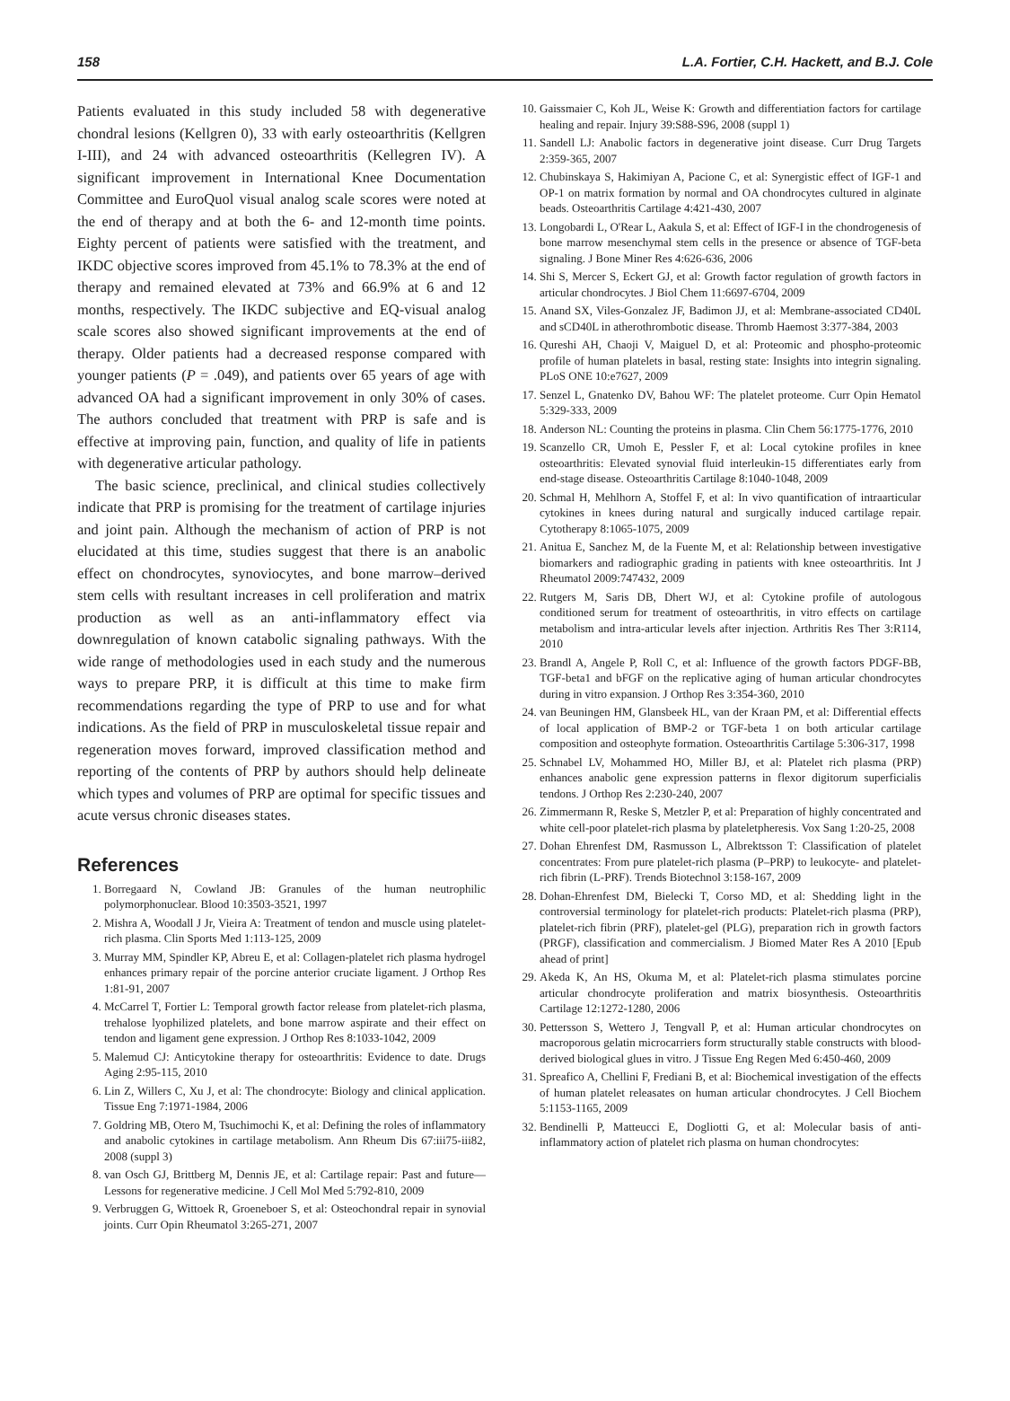158 L.A. Fortier, C.H. Hackett, and B.J. Cole
Patients evaluated in this study included 58 with degenerative chondral lesions (Kellgren 0), 33 with early osteoarthritis (Kellgren I-III), and 24 with advanced osteoarthritis (Kellegren IV). A significant improvement in International Knee Documentation Committee and EuroQuol visual analog scale scores were noted at the end of therapy and at both the 6- and 12-month time points. Eighty percent of patients were satisfied with the treatment, and IKDC objective scores improved from 45.1% to 78.3% at the end of therapy and remained elevated at 73% and 66.9% at 6 and 12 months, respectively. The IKDC subjective and EQ-visual analog scale scores also showed significant improvements at the end of therapy. Older patients had a decreased response compared with younger patients (P = .049), and patients over 65 years of age with advanced OA had a significant improvement in only 30% of cases. The authors concluded that treatment with PRP is safe and is effective at improving pain, function, and quality of life in patients with degenerative articular pathology.
The basic science, preclinical, and clinical studies collectively indicate that PRP is promising for the treatment of cartilage injuries and joint pain. Although the mechanism of action of PRP is not elucidated at this time, studies suggest that there is an anabolic effect on chondrocytes, synoviocytes, and bone marrow–derived stem cells with resultant increases in cell proliferation and matrix production as well as an anti-inflammatory effect via downregulation of known catabolic signaling pathways. With the wide range of methodologies used in each study and the numerous ways to prepare PRP, it is difficult at this time to make firm recommendations regarding the type of PRP to use and for what indications. As the field of PRP in musculoskeletal tissue repair and regeneration moves forward, improved classification method and reporting of the contents of PRP by authors should help delineate which types and volumes of PRP are optimal for specific tissues and acute versus chronic diseases states.
References
1. Borregaard N, Cowland JB: Granules of the human neutrophilic polymorphonuclear. Blood 10:3503-3521, 1997
2. Mishra A, Woodall J Jr, Vieira A: Treatment of tendon and muscle using platelet-rich plasma. Clin Sports Med 1:113-125, 2009
3. Murray MM, Spindler KP, Abreu E, et al: Collagen-platelet rich plasma hydrogel enhances primary repair of the porcine anterior cruciate ligament. J Orthop Res 1:81-91, 2007
4. McCarrel T, Fortier L: Temporal growth factor release from platelet-rich plasma, trehalose lyophilized platelets, and bone marrow aspirate and their effect on tendon and ligament gene expression. J Orthop Res 8:1033-1042, 2009
5. Malemud CJ: Anticytokine therapy for osteoarthritis: Evidence to date. Drugs Aging 2:95-115, 2010
6. Lin Z, Willers C, Xu J, et al: The chondrocyte: Biology and clinical application. Tissue Eng 7:1971-1984, 2006
7. Goldring MB, Otero M, Tsuchimochi K, et al: Defining the roles of inflammatory and anabolic cytokines in cartilage metabolism. Ann Rheum Dis 67:iii75-iii82, 2008 (suppl 3)
8. van Osch GJ, Brittberg M, Dennis JE, et al: Cartilage repair: Past and future—Lessons for regenerative medicine. J Cell Mol Med 5:792-810, 2009
9. Verbruggen G, Wittoek R, Groeneboer S, et al: Osteochondral repair in synovial joints. Curr Opin Rheumatol 3:265-271, 2007
10. Gaissmaier C, Koh JL, Weise K: Growth and differentiation factors for cartilage healing and repair. Injury 39:S88-S96, 2008 (suppl 1)
11. Sandell LJ: Anabolic factors in degenerative joint disease. Curr Drug Targets 2:359-365, 2007
12. Chubinskaya S, Hakimiyan A, Pacione C, et al: Synergistic effect of IGF-1 and OP-1 on matrix formation by normal and OA chondrocytes cultured in alginate beads. Osteoarthritis Cartilage 4:421-430, 2007
13. Longobardi L, O'Rear L, Aakula S, et al: Effect of IGF-I in the chondrogenesis of bone marrow mesenchymal stem cells in the presence or absence of TGF-beta signaling. J Bone Miner Res 4:626-636, 2006
14. Shi S, Mercer S, Eckert GJ, et al: Growth factor regulation of growth factors in articular chondrocytes. J Biol Chem 11:6697-6704, 2009
15. Anand SX, Viles-Gonzalez JF, Badimon JJ, et al: Membrane-associated CD40L and sCD40L in atherothrombotic disease. Thromb Haemost 3:377-384, 2003
16. Qureshi AH, Chaoji V, Maiguel D, et al: Proteomic and phospho-proteomic profile of human platelets in basal, resting state: Insights into integrin signaling. PLoS ONE 10:e7627, 2009
17. Senzel L, Gnatenko DV, Bahou WF: The platelet proteome. Curr Opin Hematol 5:329-333, 2009
18. Anderson NL: Counting the proteins in plasma. Clin Chem 56:1775-1776, 2010
19. Scanzello CR, Umoh E, Pessler F, et al: Local cytokine profiles in knee osteoarthritis: Elevated synovial fluid interleukin-15 differentiates early from end-stage disease. Osteoarthritis Cartilage 8:1040-1048, 2009
20. Schmal H, Mehlhorn A, Stoffel F, et al: In vivo quantification of intraarticular cytokines in knees during natural and surgically induced cartilage repair. Cytotherapy 8:1065-1075, 2009
21. Anitua E, Sanchez M, de la Fuente M, et al: Relationship between investigative biomarkers and radiographic grading in patients with knee osteoarthritis. Int J Rheumatol 2009:747432, 2009
22. Rutgers M, Saris DB, Dhert WJ, et al: Cytokine profile of autologous conditioned serum for treatment of osteoarthritis, in vitro effects on cartilage metabolism and intra-articular levels after injection. Arthritis Res Ther 3:R114, 2010
23. Brandl A, Angele P, Roll C, et al: Influence of the growth factors PDGF-BB, TGF-beta1 and bFGF on the replicative aging of human articular chondrocytes during in vitro expansion. J Orthop Res 3:354-360, 2010
24. van Beuningen HM, Glansbeek HL, van der Kraan PM, et al: Differential effects of local application of BMP-2 or TGF-beta 1 on both articular cartilage composition and osteophyte formation. Osteoarthritis Cartilage 5:306-317, 1998
25. Schnabel LV, Mohammed HO, Miller BJ, et al: Platelet rich plasma (PRP) enhances anabolic gene expression patterns in flexor digitorum superficialis tendons. J Orthop Res 2:230-240, 2007
26. Zimmermann R, Reske S, Metzler P, et al: Preparation of highly concentrated and white cell-poor platelet-rich plasma by plateletpheresis. Vox Sang 1:20-25, 2008
27. Dohan Ehrenfest DM, Rasmusson L, Albrektsson T: Classification of platelet concentrates: From pure platelet-rich plasma (P–PRP) to leukocyte- and platelet-rich fibrin (L-PRF). Trends Biotechnol 3:158-167, 2009
28. Dohan-Ehrenfest DM, Bielecki T, Corso MD, et al: Shedding light in the controversial terminology for platelet-rich products: Platelet-rich plasma (PRP), platelet-rich fibrin (PRF), platelet-gel (PLG), preparation rich in growth factors (PRGF), classification and commercialism. J Biomed Mater Res A 2010 [Epub ahead of print]
29. Akeda K, An HS, Okuma M, et al: Platelet-rich plasma stimulates porcine articular chondrocyte proliferation and matrix biosynthesis. Osteoarthritis Cartilage 12:1272-1280, 2006
30. Pettersson S, Wettero J, Tengvall P, et al: Human articular chondrocytes on macroporous gelatin microcarriers form structurally stable constructs with blood-derived biological glues in vitro. J Tissue Eng Regen Med 6:450-460, 2009
31. Spreafico A, Chellini F, Frediani B, et al: Biochemical investigation of the effects of human platelet releasates on human articular chondrocytes. J Cell Biochem 5:1153-1165, 2009
32. Bendinelli P, Matteucci E, Dogliotti G, et al: Molecular basis of anti-inflammatory action of platelet rich plasma on human chondrocytes: